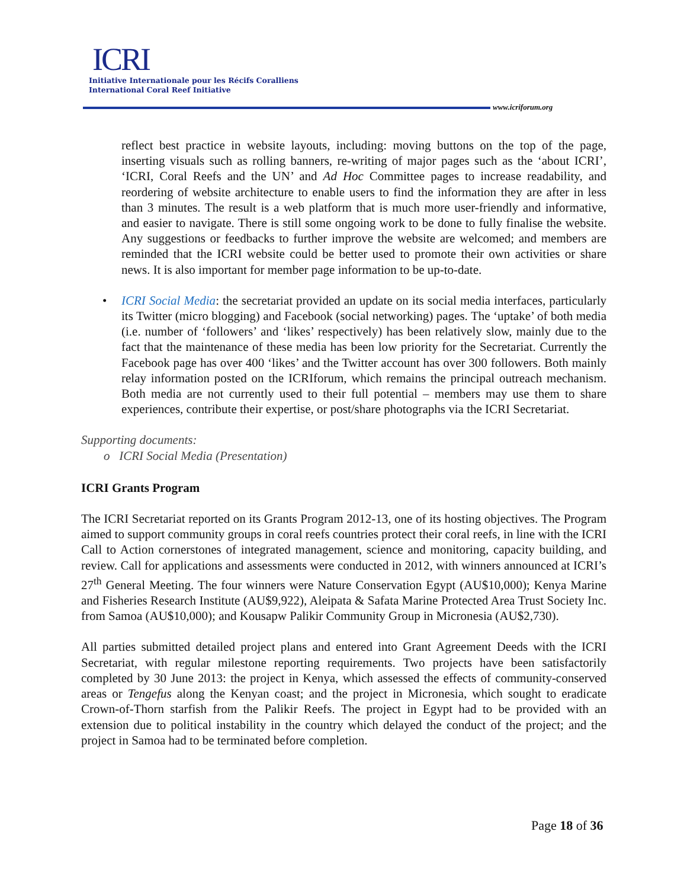ICRI
Initiative Internationale pour les Récifs Coralliens
International Coral Reef Initiative
www.icriforum.org
reflect best practice in website layouts, including: moving buttons on the top of the page, inserting visuals such as rolling banners, re-writing of major pages such as the ‘about ICRI’, ‘ICRI, Coral Reefs and the UN’ and Ad Hoc Committee pages to increase readability, and reordering of website architecture to enable users to find the information they are after in less than 3 minutes. The result is a web platform that is much more user-friendly and informative, and easier to navigate. There is still some ongoing work to be done to fully finalise the website. Any suggestions or feedbacks to further improve the website are welcomed; and members are reminded that the ICRI website could be better used to promote their own activities or share news. It is also important for member page information to be up-to-date.
• ICRI Social Media: the secretariat provided an update on its social media interfaces, particularly its Twitter (micro blogging) and Facebook (social networking) pages. The ‘uptake’ of both media (i.e. number of ‘followers’ and ‘likes’ respectively) has been relatively slow, mainly due to the fact that the maintenance of these media has been low priority for the Secretariat. Currently the Facebook page has over 400 ‘likes’ and the Twitter account has over 300 followers. Both mainly relay information posted on the ICRIforum, which remains the principal outreach mechanism. Both media are not currently used to their full potential – members may use them to share experiences, contribute their expertise, or post/share photographs via the ICRI Secretariat.
Supporting documents:
o ICRI Social Media (Presentation)
ICRI Grants Program
The ICRI Secretariat reported on its Grants Program 2012-13, one of its hosting objectives. The Program aimed to support community groups in coral reefs countries protect their coral reefs, in line with the ICRI Call to Action cornerstones of integrated management, science and monitoring, capacity building, and review. Call for applications and assessments were conducted in 2012, with winners announced at ICRI’s 27<sup>th</sup> General Meeting. The four winners were Nature Conservation Egypt (AU$10,000); Kenya Marine and Fisheries Research Institute (AU$9,922), Aleipata & Safata Marine Protected Area Trust Society Inc. from Samoa (AU$10,000); and Kousapw Palikir Community Group in Micronesia (AU$2,730).
All parties submitted detailed project plans and entered into Grant Agreement Deeds with the ICRI Secretariat, with regular milestone reporting requirements. Two projects have been satisfactorily completed by 30 June 2013: the project in Kenya, which assessed the effects of community-conserved areas or Tengefus along the Kenyan coast; and the project in Micronesia, which sought to eradicate Crown-of-Thorn starfish from the Palikir Reefs. The project in Egypt had to be provided with an extension due to political instability in the country which delayed the conduct of the project; and the project in Samoa had to be terminated before completion.
Page 18 of 36